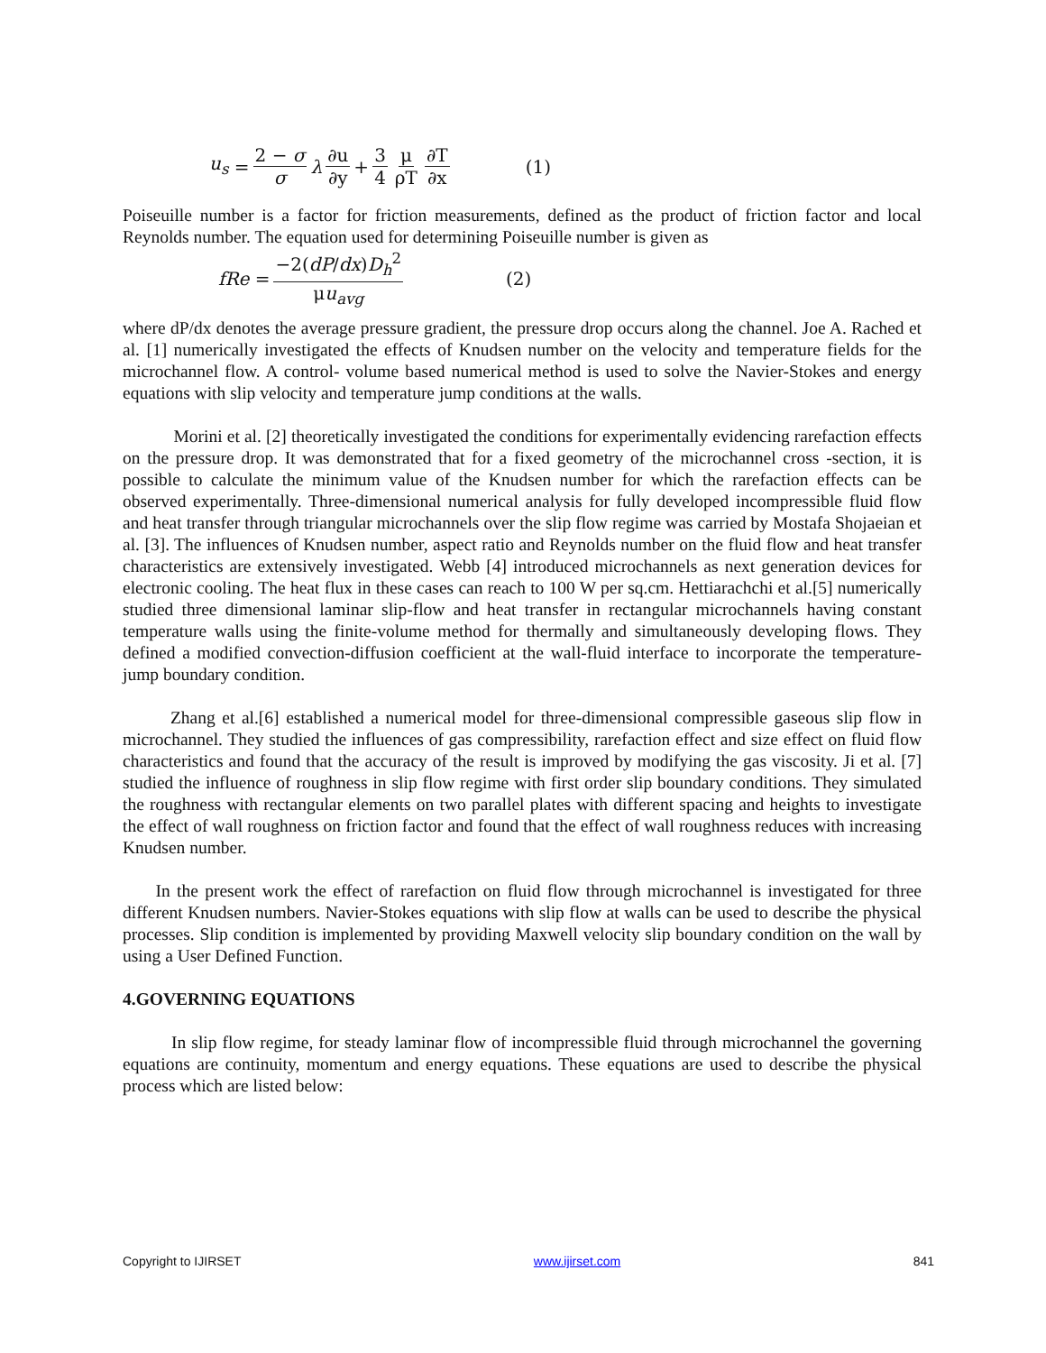u<sub>s</sub> = 2 − σ σ λ ∂u ∂y + 3 4 μ ρT ∂T ∂x (1)
Poiseuille number is a factor for friction measurements, defined as the product of friction factor and local Reynolds number. The equation used for determining Poiseuille number is given as
fRe = −2(dP/dx)D<sub>h</sub><sup>2</sup> μu<sub>avg</sub> (2)
where dP/dx denotes the average pressure gradient, the pressure drop occurs along the channel. Joe A. Rached et al. [1] numerically investigated the effects of Knudsen number on the velocity and temperature fields for the microchannel flow. A control- volume based numerical method is used to solve the Navier-Stokes and energy equations with slip velocity and temperature jump conditions at the walls.
Morini et al. [2] theoretically investigated the conditions for experimentally evidencing rarefaction effects on the pressure drop. It was demonstrated that for a fixed geometry of the microchannel cross -section, it is possible to calculate the minimum value of the Knudsen number for which the rarefaction effects can be observed experimentally. Three-dimensional numerical analysis for fully developed incompressible fluid flow and heat transfer through triangular microchannels over the slip flow regime was carried by Mostafa Shojaeian et al. [3]. The influences of Knudsen number, aspect ratio and Reynolds number on the fluid flow and heat transfer characteristics are extensively investigated. Webb [4] introduced microchannels as next generation devices for electronic cooling. The heat flux in these cases can reach to 100 W per sq.cm. Hettiarachchi et al.[5] numerically studied three dimensional laminar slip-flow and heat transfer in rectangular microchannels having constant temperature walls using the finite-volume method for thermally and simultaneously developing flows. They defined a modified convection-diffusion coefficient at the wall-fluid interface to incorporate the temperature-jump boundary condition.
Zhang et al.[6] established a numerical model for three-dimensional compressible gaseous slip flow in microchannel. They studied the influences of gas compressibility, rarefaction effect and size effect on fluid flow characteristics and found that the accuracy of the result is improved by modifying the gas viscosity. Ji et al. [7] studied the influence of roughness in slip flow regime with first order slip boundary conditions. They simulated the roughness with rectangular elements on two parallel plates with different spacing and heights to investigate the effect of wall roughness on friction factor and found that the effect of wall roughness reduces with increasing Knudsen number.
In the present work the effect of rarefaction on fluid flow through microchannel is investigated for three different Knudsen numbers. Navier-Stokes equations with slip flow at walls can be used to describe the physical processes. Slip condition is implemented by providing Maxwell velocity slip boundary condition on the wall by using a User Defined Function.
4.GOVERNING EQUATIONS
In slip flow regime, for steady laminar flow of incompressible fluid through microchannel the governing equations are continuity, momentum and energy equations. These equations are used to describe the physical process which are listed below:
Copyright to IJIRSET www.ijirset.com 841